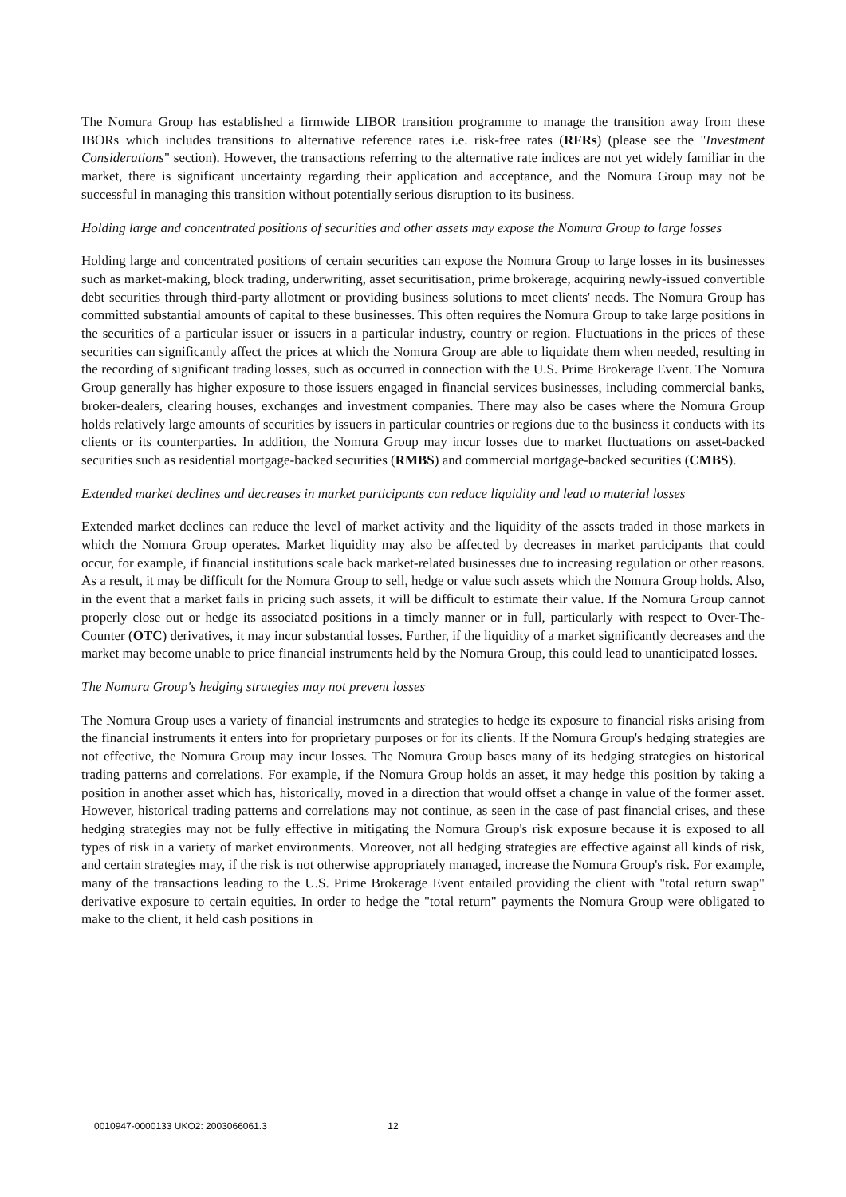The Nomura Group has established a firmwide LIBOR transition programme to manage the transition away from these IBORs which includes transitions to alternative reference rates i.e. risk-free rates (RFRs) (please see the "Investment Considerations" section). However, the transactions referring to the alternative rate indices are not yet widely familiar in the market, there is significant uncertainty regarding their application and acceptance, and the Nomura Group may not be successful in managing this transition without potentially serious disruption to its business.
Holding large and concentrated positions of securities and other assets may expose the Nomura Group to large losses
Holding large and concentrated positions of certain securities can expose the Nomura Group to large losses in its businesses such as market-making, block trading, underwriting, asset securitisation, prime brokerage, acquiring newly-issued convertible debt securities through third-party allotment or providing business solutions to meet clients' needs. The Nomura Group has committed substantial amounts of capital to these businesses. This often requires the Nomura Group to take large positions in the securities of a particular issuer or issuers in a particular industry, country or region. Fluctuations in the prices of these securities can significantly affect the prices at which the Nomura Group are able to liquidate them when needed, resulting in the recording of significant trading losses, such as occurred in connection with the U.S. Prime Brokerage Event. The Nomura Group generally has higher exposure to those issuers engaged in financial services businesses, including commercial banks, broker-dealers, clearing houses, exchanges and investment companies. There may also be cases where the Nomura Group holds relatively large amounts of securities by issuers in particular countries or regions due to the business it conducts with its clients or its counterparties. In addition, the Nomura Group may incur losses due to market fluctuations on asset-backed securities such as residential mortgage-backed securities (RMBS) and commercial mortgage-backed securities (CMBS).
Extended market declines and decreases in market participants can reduce liquidity and lead to material losses
Extended market declines can reduce the level of market activity and the liquidity of the assets traded in those markets in which the Nomura Group operates. Market liquidity may also be affected by decreases in market participants that could occur, for example, if financial institutions scale back market-related businesses due to increasing regulation or other reasons. As a result, it may be difficult for the Nomura Group to sell, hedge or value such assets which the Nomura Group holds. Also, in the event that a market fails in pricing such assets, it will be difficult to estimate their value. If the Nomura Group cannot properly close out or hedge its associated positions in a timely manner or in full, particularly with respect to Over-The-Counter (OTC) derivatives, it may incur substantial losses. Further, if the liquidity of a market significantly decreases and the market may become unable to price financial instruments held by the Nomura Group, this could lead to unanticipated losses.
The Nomura Group's hedging strategies may not prevent losses
The Nomura Group uses a variety of financial instruments and strategies to hedge its exposure to financial risks arising from the financial instruments it enters into for proprietary purposes or for its clients. If the Nomura Group's hedging strategies are not effective, the Nomura Group may incur losses. The Nomura Group bases many of its hedging strategies on historical trading patterns and correlations. For example, if the Nomura Group holds an asset, it may hedge this position by taking a position in another asset which has, historically, moved in a direction that would offset a change in value of the former asset. However, historical trading patterns and correlations may not continue, as seen in the case of past financial crises, and these hedging strategies may not be fully effective in mitigating the Nomura Group's risk exposure because it is exposed to all types of risk in a variety of market environments. Moreover, not all hedging strategies are effective against all kinds of risk, and certain strategies may, if the risk is not otherwise appropriately managed, increase the Nomura Group's risk. For example, many of the transactions leading to the U.S. Prime Brokerage Event entailed providing the client with "total return swap" derivative exposure to certain equities. In order to hedge the "total return" payments the Nomura Group were obligated to make to the client, it held cash positions in
0010947-0000133 UKO2: 2003066061.3 12